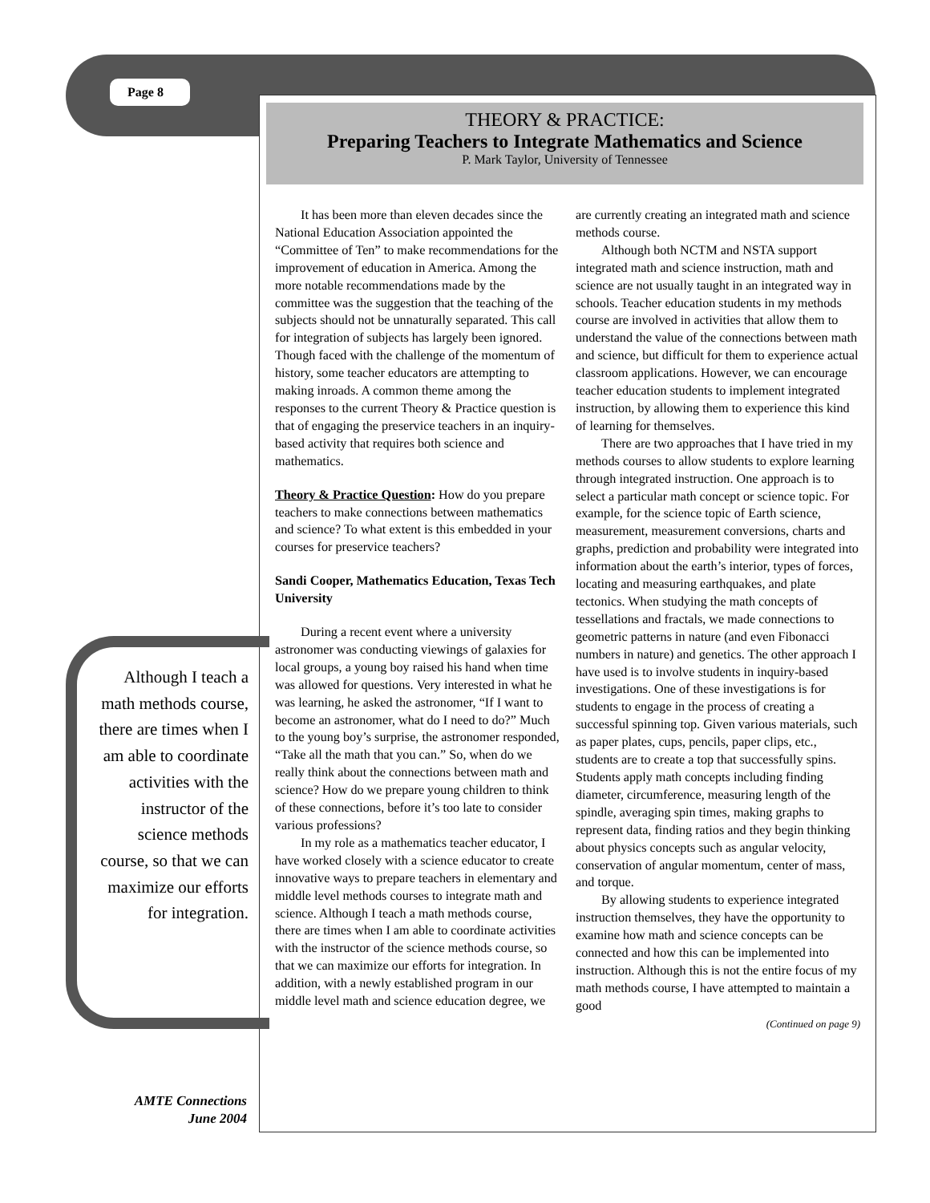Page 8
THEORY & PRACTICE:
Preparing Teachers to Integrate Mathematics and Science
P. Mark Taylor, University of Tennessee
Although I teach a math methods course, there are times when I am able to coordinate activities with the instructor of the science methods course, so that we can maximize our efforts for integration.
It has been more than eleven decades since the National Education Association appointed the “Committee of Ten” to make recommendations for the improvement of education in America. Among the more notable recommendations made by the committee was the suggestion that the teaching of the subjects should not be unnaturally separated. This call for integration of subjects has largely been ignored. Though faced with the challenge of the momentum of history, some teacher educators are attempting to making inroads. A common theme among the responses to the current Theory & Practice question is that of engaging the preservice teachers in an inquiry-based activity that requires both science and mathematics.
Theory & Practice Question: How do you prepare teachers to make connections between mathematics and science? To what extent is this embedded in your courses for preservice teachers?
Sandi Cooper, Mathematics Education, Texas Tech University
During a recent event where a university astronomer was conducting viewings of galaxies for local groups, a young boy raised his hand when time was allowed for questions. Very interested in what he was learning, he asked the astronomer, “If I want to become an astronomer, what do I need to do?” Much to the young boy’s surprise, the astronomer responded, “Take all the math that you can.” So, when do we really think about the connections between math and science? How do we prepare young children to think of these connections, before it’s too late to consider various professions?
In my role as a mathematics teacher educator, I have worked closely with a science educator to create innovative ways to prepare teachers in elementary and middle level methods courses to integrate math and science. Although I teach a math methods course, there are times when I am able to coordinate activities with the instructor of the science methods course, so that we can maximize our efforts for integration. In addition, with a newly established program in our middle level math and science education degree, we are currently creating an integrated math and science methods course.
Although both NCTM and NSTA support integrated math and science instruction, math and science are not usually taught in an integrated way in schools. Teacher education students in my methods course are involved in activities that allow them to understand the value of the connections between math and science, but difficult for them to experience actual classroom applications. However, we can encourage teacher education students to implement integrated instruction, by allowing them to experience this kind of learning for themselves.
There are two approaches that I have tried in my methods courses to allow students to explore learning through integrated instruction. One approach is to select a particular math concept or science topic. For example, for the science topic of Earth science, measurement, measurement conversions, charts and graphs, prediction and probability were integrated into information about the earth’s interior, types of forces, locating and measuring earthquakes, and plate tectonics. When studying the math concepts of tessellations and fractals, we made connections to geometric patterns in nature (and even Fibonacci numbers in nature) and genetics. The other approach I have used is to involve students in inquiry-based investigations. One of these investigations is for students to engage in the process of creating a successful spinning top. Given various materials, such as paper plates, cups, pencils, paper clips, etc., students are to create a top that successfully spins. Students apply math concepts including finding diameter, circumference, measuring length of the spindle, averaging spin times, making graphs to represent data, finding ratios and they begin thinking about physics concepts such as angular velocity, conservation of angular momentum, center of mass, and torque.
By allowing students to experience integrated instruction themselves, they have the opportunity to examine how math and science concepts can be connected and how this can be implemented into instruction. Although this is not the entire focus of my math methods course, I have attempted to maintain a good
(Continued on page 9)
AMTE Connections
June 2004